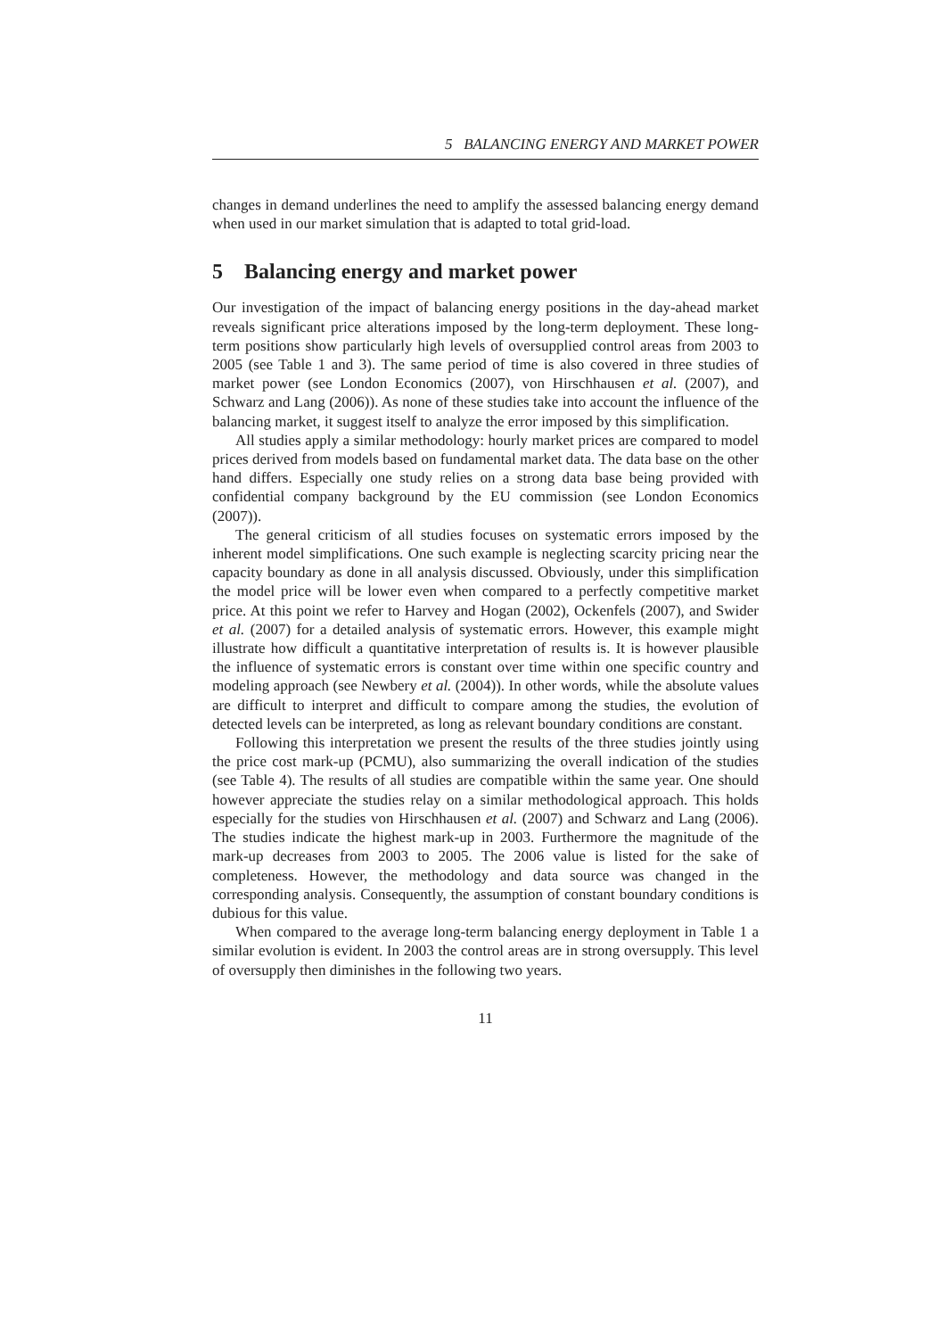5 BALANCING ENERGY AND MARKET POWER
changes in demand underlines the need to amplify the assessed balancing energy demand when used in our market simulation that is adapted to total grid-load.
5 Balancing energy and market power
Our investigation of the impact of balancing energy positions in the day-ahead market reveals significant price alterations imposed by the long-term deployment. These long-term positions show particularly high levels of oversupplied control areas from 2003 to 2005 (see Table 1 and 3). The same period of time is also covered in three studies of market power (see London Economics (2007), von Hirschhausen et al. (2007), and Schwarz and Lang (2006)). As none of these studies take into account the influence of the balancing market, it suggest itself to analyze the error imposed by this simplification.
All studies apply a similar methodology: hourly market prices are compared to model prices derived from models based on fundamental market data. The data base on the other hand differs. Especially one study relies on a strong data base being provided with confidential company background by the EU commission (see London Economics (2007)).
The general criticism of all studies focuses on systematic errors imposed by the inherent model simplifications. One such example is neglecting scarcity pricing near the capacity boundary as done in all analysis discussed. Obviously, under this simplification the model price will be lower even when compared to a perfectly competitive market price. At this point we refer to Harvey and Hogan (2002), Ockenfels (2007), and Swider et al. (2007) for a detailed analysis of systematic errors. However, this example might illustrate how difficult a quantitative interpretation of results is. It is however plausible the influence of systematic errors is constant over time within one specific country and modeling approach (see Newbery et al. (2004)). In other words, while the absolute values are difficult to interpret and difficult to compare among the studies, the evolution of detected levels can be interpreted, as long as relevant boundary conditions are constant.
Following this interpretation we present the results of the three studies jointly using the price cost mark-up (PCMU), also summarizing the overall indication of the studies (see Table 4). The results of all studies are compatible within the same year. One should however appreciate the studies relay on a similar methodological approach. This holds especially for the studies von Hirschhausen et al. (2007) and Schwarz and Lang (2006). The studies indicate the highest mark-up in 2003. Furthermore the magnitude of the mark-up decreases from 2003 to 2005. The 2006 value is listed for the sake of completeness. However, the methodology and data source was changed in the corresponding analysis. Consequently, the assumption of constant boundary conditions is dubious for this value.
When compared to the average long-term balancing energy deployment in Table 1 a similar evolution is evident. In 2003 the control areas are in strong oversupply. This level of oversupply then diminishes in the following two years.
11